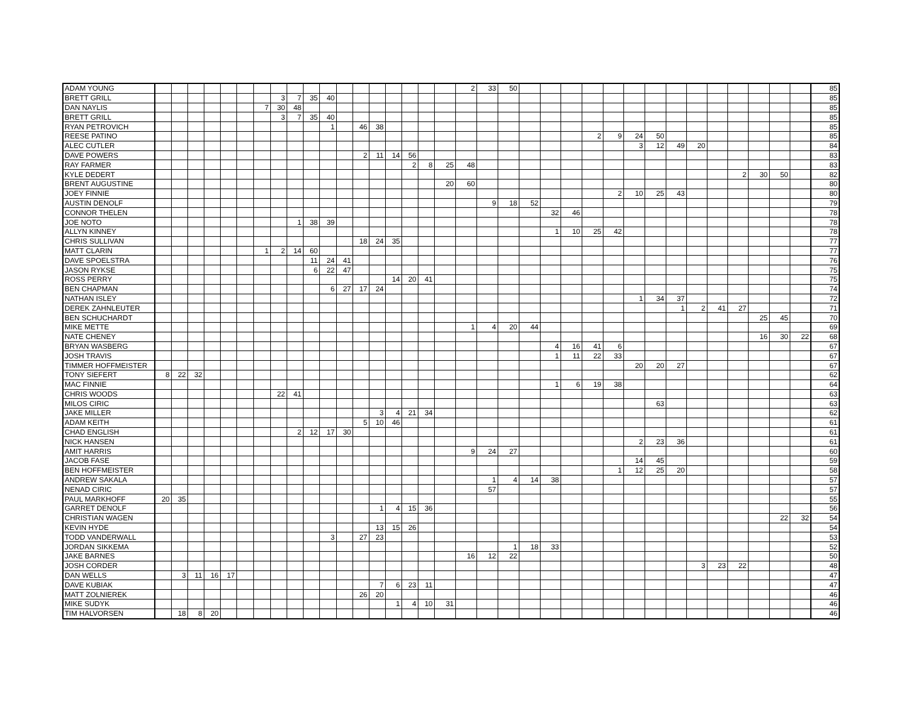| ADAM YOUNG | | | | | | | | | | | | | | | | | | | 2 | 33 | 50 | | | | | | | | | | | | | | | 85 |
| BRETT GRILL | | | | | | | | 3 | 7 | 35 | 40 | | | | | | | | | | | | | | | | | | | | | | | | | 85 |
| DAN NAYLIS | | | | | | | 7 | 30 | 48 | | | | | | | | | | | | | | | | | | | | | | | | | | | 85 |
| BRETT GRILL | | | | | | | | 3 | 7 | 35 | 40 | | | | | | | | | | | | | | | | | | | | | | | | | 85 |
| RYAN PETROVICH | | | | | | | | | | | 1 | | 46 | 38 | | | | | | | | | | | | | | | | | | | | | | 85 |
| REESE PATINO | | | | | | | | | | | | | | | | | | | | | | | | | 2 | 9 | 24 | 50 | | | | | | | | 85 |
| ALEC CUTLER | | | | | | | | | | | | | | | | | | | | | | | | | | | 3 | 12 | 49 | 20 | | | | | | 84 |
| DAVE POWERS | | | | | | | | | | | | | 2 | 11 | 14 | 56 | | | | | | | | | | | | | | | | | | | | 83 |
| RAY FARMER | | | | | | | | | | | | | | | | 2 | 8 | 25 | 48 | | | | | | | | | | | | | | | | | 83 |
| KYLE DEDERT | | | | | | | | | | | | | | | | | | | | | | | | | | | | | | | | 2 | 30 | 50 | | 82 |
| BRENT AUGUSTINE | | | | | | | | | | | | | | | | | | 20 | 60 | | | | | | | | | | | | | | | | | 80 |
| JOEY FINNIE | | | | | | | | | | | | | | | | | | | | | | | | | | 2 | 10 | 25 | 43 | | | | | | | 80 |
| AUSTIN DENOLF | | | | | | | | | | | | | | | | | | | | 9 | 18 | 52 | | | | | | | | | | | | | | 79 |
| CONNOR THELEN | | | | | | | | | | | | | | | | | | | | | | | 32 | 46 | | | | | | | | | | | | 78 |
| JOE NOTO | | | | | | | | | 1 | 38 | 39 | | | | | | | | | | | | | | | | | | | | | | | | | 78 |
| ALLYN KINNEY | | | | | | | | | | | | | | | | | | | | | | | 1 | 10 | 25 | 42 | | | | | | | | | | 78 |
| CHRIS SULLIVAN | | | | | | | | | | | | | 18 | 24 | 35 | | | | | | | | | | | | | | | | | | | | | 77 |
| MATT CLARIN | | | | | | | 1 | 2 | 14 | 60 | | | | | | | | | | | | | | | | | | | | | | | | | | 77 |
| DAVE SPOELSTRA | | | | | | | | | | 11 | 24 | 41 | | | | | | | | | | | | | | | | | | | | | | | | 76 |
| JASON RYKSE | | | | | | | | | | 6 | 22 | 47 | | | | | | | | | | | | | | | | | | | | | | | | 75 |
| ROSS PERRY | | | | | | | | | | | | | | | 14 | 20 | 41 | | | | | | | | | | | | | | | | | | | 75 |
| BEN CHAPMAN | | | | | | | | | | | 6 | 27 | 17 | 24 | | | | | | | | | | | | | | | | | | | | | | 74 |
| NATHAN ISLEY | | | | | | | | | | | | | | | | | | | | | | | | | | | 1 | 34 | 37 | | | | | | | 72 |
| DEREK ZAHNLEUTER | | | | | | | | | | | | | | | | | | | | | | | | | | | | | 1 | 2 | 41 | 27 | | | | 71 |
| BEN SCHUCHARDT | | | | | | | | | | | | | | | | | | | | | | | | | | | | | | | | | 25 | 45 | | 70 |
| MIKE METTE | | | | | | | | | | | | | | | | | | | 1 | 4 | 20 | 44 | | | | | | | | | | | | | | 69 |
| NATE CHENEY | | | | | | | | | | | | | | | | | | | | | | | | | | | | | | | | | 16 | 30 | 22 | 68 |
| BRYAN WASBERG | | | | | | | | | | | | | | | | | | | | | | | 4 | 16 | 41 | 6 | | | | | | | | | | 67 |
| JOSH TRAVIS | | | | | | | | | | | | | | | | | | | | | | | 1 | 11 | 22 | 33 | | | | | | | | | | 67 |
| TIMMER HOFFMEISTER | | | | | | | | | | | | | | | | | | | | | | | | | | | 20 | 20 | 27 | | | | | | | 67 |
| TONY SIEFERT | 8 | 22 | 32 | | | | | | | | | | | | | | | | | | | | | | | | | | | | | | | | | 62 |
| MAC FINNIE | | | | | | | | | | | | | | | | | | | | | | | 1 | 6 | 19 | 38 | | | | | | | | | | 64 |
| CHRIS WOODS | | | | | | | | 22 | 41 | | | | | | | | | | | | | | | | | | | | | | | | | | | 63 |
| MILOS CIRIC | | | | | | | | | | | | | | | | | | | | | | | | | | | | 63 | | | | | | | | 63 |
| JAKE MILLER | | | | | | | | | | | | | | 3 | 4 | 21 | 34 | | | | | | | | | | | | | | | | | | | 62 |
| ADAM KEITH | | | | | | | | | | | | | 5 | 10 | 46 | | | | | | | | | | | | | | | | | | | | | 61 |
| CHAD ENGLISH | | | | | | | | | 2 | 12 | 17 | 30 | | | | | | | | | | | | | | | | | | | | | | | | 61 |
| NICK HANSEN | | | | | | | | | | | | | | | | | | | | | | | | | | | 2 | 23 | 36 | | | | | | | 61 |
| AMIT HARRIS | | | | | | | | | | | | | | | | | | | 9 | 24 | 27 | | | | | | | | | | | | | | | 60 |
| JACOB FASE | | | | | | | | | | | | | | | | | | | | | | | | | | | 14 | 45 | | | | | | | | 59 |
| BEN HOFFMEISTER | | | | | | | | | | | | | | | | | | | | | | | | | | 1 | 12 | 25 | 20 | | | | | | | 58 |
| ANDREW SAKALA | | | | | | | | | | | | | | | | | | | | 1 | 4 | 14 | 38 | | | | | | | | | | | | | 57 |
| NENAD CIRIC | | | | | | | | | | | | | | | | | | | | 57 | | | | | | | | | | | | | | | | 57 |
| PAUL MARKHOFF | 20 | 35 | | | | | | | | | | | | | | | | | | | | | | | | | | | | | | | | | | 55 |
| GARRET DENOLF | | | | | | | | | | | | | | 1 | 4 | 15 | 36 | | | | | | | | | | | | | | | | | | | 56 |
| CHRISTIAN WAGEN | | | | | | | | | | | | | | | | | | | | | | | | | | | | | | | | | | 22 | 32 | 54 |
| KEVIN HYDE | | | | | | | | | | | | | | 13 | 15 | 26 | | | | | | | | | | | | | | | | | | | | 54 |
| TODD VANDERWALL | | | | | | | | | | | 3 | | 27 | 23 | | | | | | | | | | | | | | | | | | | | | | 53 |
| JORDAN SIKKEMA | | | | | | | | | | | | | | | | | | | | | 1 | 18 | 33 | | | | | | | | | | | | | 52 |
| JAKE BARNES | | | | | | | | | | | | | | | | | | | 16 | 12 | 22 | | | | | | | | | | | | | | | 50 |
| JOSH CORDER | | | | | | | | | | | | | | | | | | | | | | | | | | | | | | 3 | 23 | 22 | | | | 48 |
| DAN WELLS | | 3 | 11 | 16 | 17 | | | | | | | | | | | | | | | | | | | | | | | | | | | | | | | 47 |
| DAVE KUBIAK | | | | | | | | | | | | | | 7 | 6 | 23 | 11 | | | | | | | | | | | | | | | | | | | 47 |
| MATT ZOLNIEREK | | | | | | | | | | | | | 26 | 20 | | | | | | | | | | | | | | | | | | | | | | 46 |
| MIKE SUDYK | | | | | | | | | | | | | | | 1 | 4 | 10 | 31 | | | | | | | | | | | | | | | | | | 46 |
| TIM HALVORSEN | | 18 | 8 | 20 | | | | | | | | | | | | | | | | | | | | | | | | | | | | | | | | 46 |